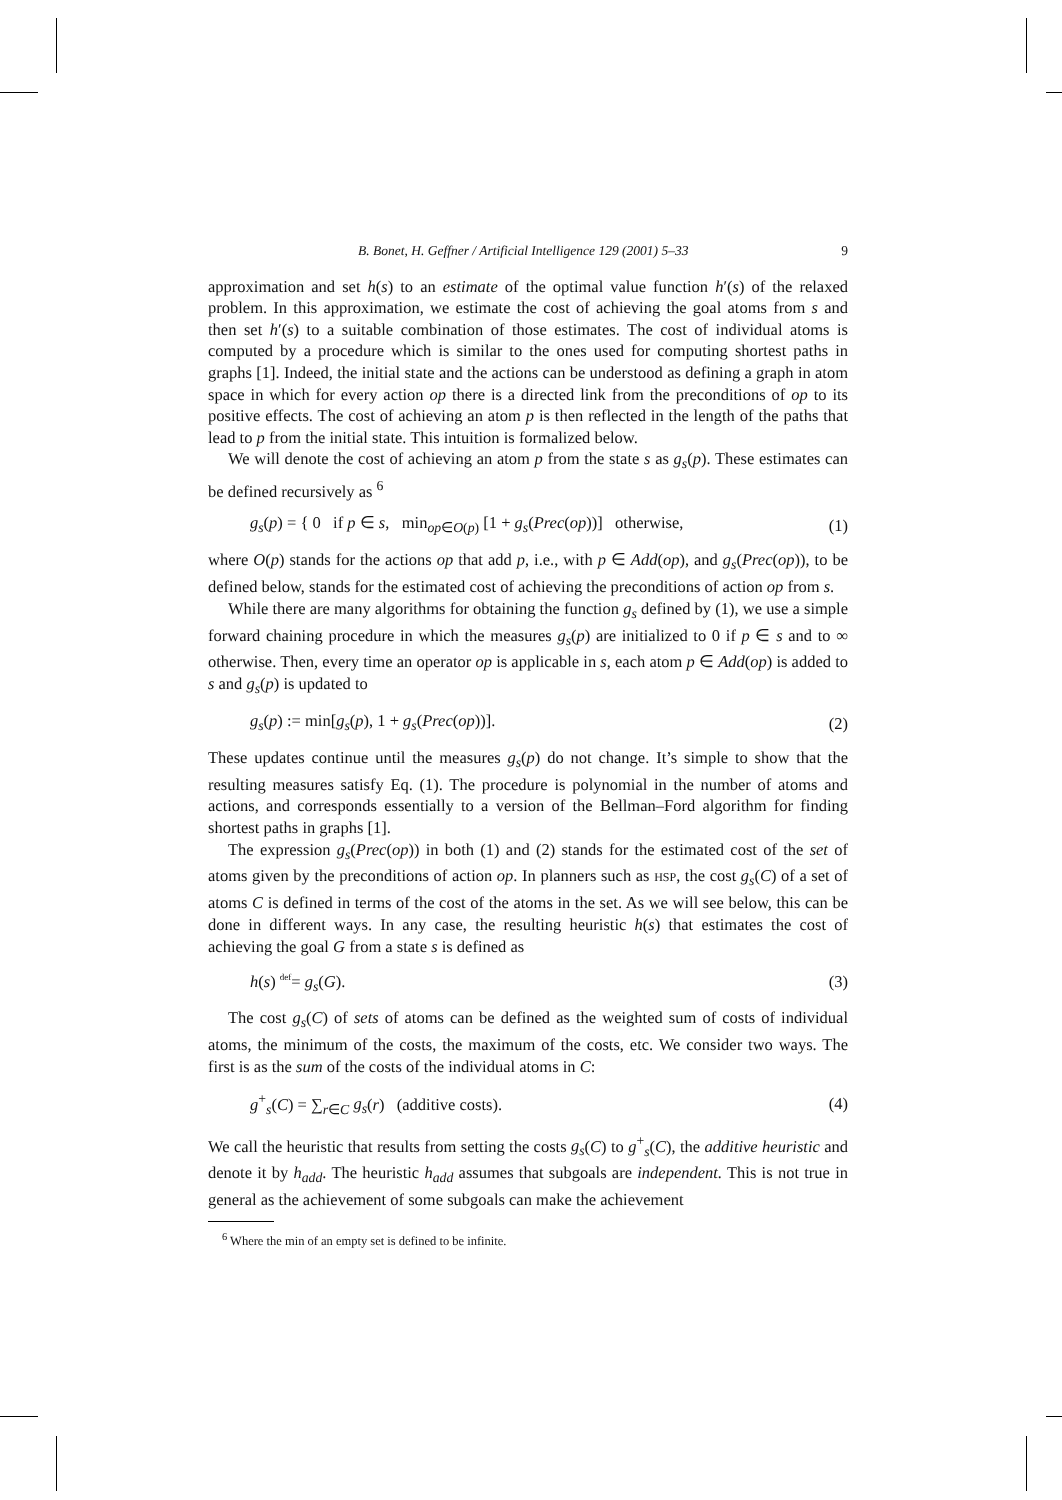B. Bonet, H. Geffner / Artificial Intelligence 129 (2001) 5–33 9
approximation and set h(s) to an estimate of the optimal value function h′(s) of the relaxed problem. In this approximation, we estimate the cost of achieving the goal atoms from s and then set h′(s) to a suitable combination of those estimates. The cost of individual atoms is computed by a procedure which is similar to the ones used for computing shortest paths in graphs [1]. Indeed, the initial state and the actions can be understood as defining a graph in atom space in which for every action op there is a directed link from the preconditions of op to its positive effects. The cost of achieving an atom p is then reflected in the length of the paths that lead to p from the initial state. This intuition is formalized below.
We will denote the cost of achieving an atom p from the state s as g<sub>s</sub>(p). These estimates can be defined recursively as <sup>6</sup>
g<sub>s</sub>(p) = { 0 if p ∈ s, min<sub>op∈O(p)</sub> [1 + g<sub>s</sub>(Prec(op))] otherwise, (1)
where O(p) stands for the actions op that add p, i.e., with p ∈ Add(op), and g<sub>s</sub>(Prec(op)), to be defined below, stands for the estimated cost of achieving the preconditions of action op from s.
While there are many algorithms for obtaining the function g<sub>s</sub> defined by (1), we use a simple forward chaining procedure in which the measures g<sub>s</sub>(p) are initialized to 0 if p ∈ s and to ∞ otherwise. Then, every time an operator op is applicable in s, each atom p ∈ Add(op) is added to s and g<sub>s</sub>(p) is updated to
g<sub>s</sub>(p) := min[g<sub>s</sub>(p), 1 + g<sub>s</sub>(Prec(op))]. (2)
These updates continue until the measures g<sub>s</sub>(p) do not change. It’s simple to show that the resulting measures satisfy Eq. (1). The procedure is polynomial in the number of atoms and actions, and corresponds essentially to a version of the Bellman–Ford algorithm for finding shortest paths in graphs [1].
The expression g<sub>s</sub>(Prec(op)) in both (1) and (2) stands for the estimated cost of the set of atoms given by the preconditions of action op. In planners such as HSP, the cost g<sub>s</sub>(C) of a set of atoms C is defined in terms of the cost of the atoms in the set. As we will see below, this can be done in different ways. In any case, the resulting heuristic h(s) that estimates the cost of achieving the goal G from a state s is defined as
h(s) <sup>def</sup>= g<sub>s</sub>(G). (3)
The cost g<sub>s</sub>(C) of sets of atoms can be defined as the weighted sum of costs of individual atoms, the minimum of the costs, the maximum of the costs, etc. We consider two ways. The first is as the sum of the costs of the individual atoms in C:
g<sup>+</sup><sub>s</sub>(C) = ∑<sub>r∈C</sub> g<sub>s</sub>(r) (additive costs). (4)
We call the heuristic that results from setting the costs g<sub>s</sub>(C) to g<sup>+</sup><sub>s</sub>(C), the additive heuristic and denote it by h<sub>add</sub>. The heuristic h<sub>add</sub> assumes that subgoals are independent. This is not true in general as the achievement of some subgoals can make the achievement
<sup>6</sup> Where the min of an empty set is defined to be infinite.